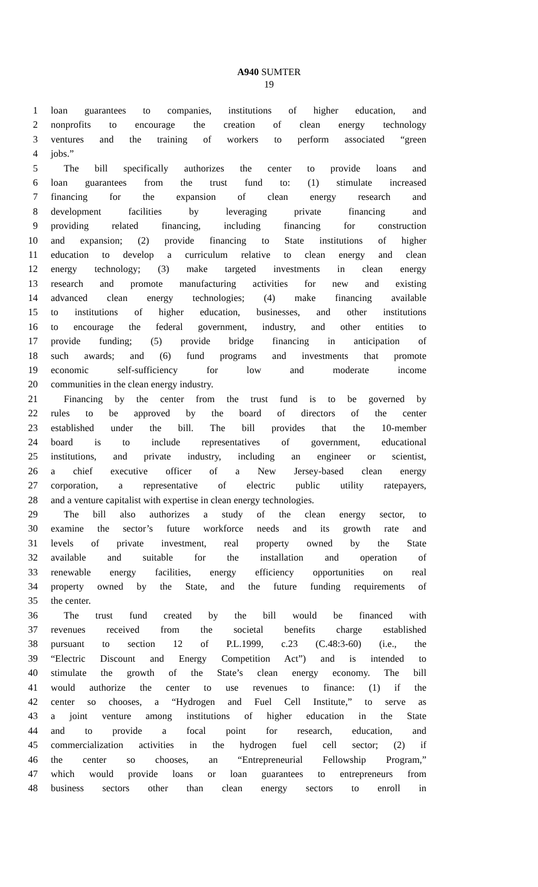A940 SUMTER
19
1 loan guarantees to companies, institutions of higher education, and
2 nonprofits to encourage the creation of clean energy technology
3 ventures and the training of workers to perform associated “green
4 jobs.”
5 The bill specifically authorizes the center to provide loans and
6 loan guarantees from the trust fund to: (1) stimulate increased
7 financing for the expansion of clean energy research and
8 development facilities by leveraging private financing and
9 providing related financing, including financing for construction
10 and expansion; (2) provide financing to State institutions of higher
11 education to develop a curriculum relative to clean energy and clean
12 energy technology; (3) make targeted investments in clean energy
13 research and promote manufacturing activities for new and existing
14 advanced clean energy technologies; (4) make financing available
15 to institutions of higher education, businesses, and other institutions
16 to encourage the federal government, industry, and other entities to
17 provide funding; (5) provide bridge financing in anticipation of
18 such awards; and (6) fund programs and investments that promote
19 economic self-sufficiency for low and moderate income
20 communities in the clean energy industry.
21 Financing by the center from the trust fund is to be governed by
22 rules to be approved by the board of directors of the center
23 established under the bill. The bill provides that the 10-member
24 board is to include representatives of government, educational
25 institutions, and private industry, including an engineer or scientist,
26 a chief executive officer of a New Jersey-based clean energy
27 corporation, a representative of electric public utility ratepayers,
28 and a venture capitalist with expertise in clean energy technologies.
29 The bill also authorizes a study of the clean energy sector, to
30 examine the sector’s future workforce needs and its growth rate and
31 levels of private investment, real property owned by the State
32 available and suitable for the installation and operation of
33 renewable energy facilities, energy efficiency opportunities on real
34 property owned by the State, and the future funding requirements of
35 the center.
36 The trust fund created by the bill would be financed with
37 revenues received from the societal benefits charge established
38 pursuant to section 12 of P.L.1999, c.23 (C.48:3-60) (i.e., the
39 “Electric Discount and Energy Competition Act”) and is intended to
40 stimulate the growth of the State’s clean energy economy. The bill
41 would authorize the center to use revenues to finance: (1) if the
42 center so chooses, a “Hydrogen and Fuel Cell Institute,” to serve as
43 a joint venture among institutions of higher education in the State
44 and to provide a focal point for research, education, and
45 commercialization activities in the hydrogen fuel cell sector; (2) if
46 the center so chooses, an “Entrepreneurial Fellowship Program,”
47 which would provide loans or loan guarantees to entrepreneurs from
48 business sectors other than clean energy sectors to enroll in